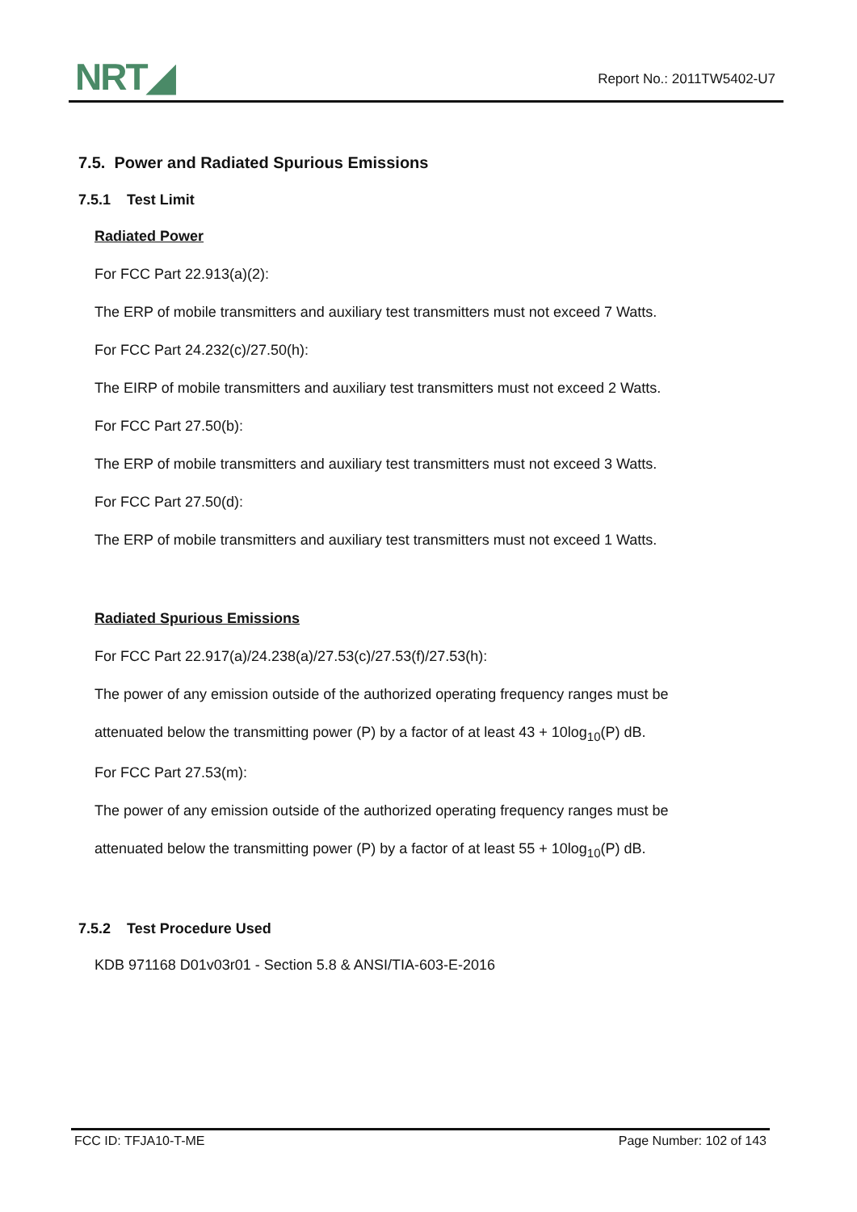NRT◢ Report No.: 2011TW5402-U7
7.5. Power and Radiated Spurious Emissions
7.5.1 Test Limit
Radiated Power
For FCC Part 22.913(a)(2):
The ERP of mobile transmitters and auxiliary test transmitters must not exceed 7 Watts.
For FCC Part 24.232(c)/27.50(h):
The EIRP of mobile transmitters and auxiliary test transmitters must not exceed 2 Watts.
For FCC Part 27.50(b):
The ERP of mobile transmitters and auxiliary test transmitters must not exceed 3 Watts.
For FCC Part 27.50(d):
The ERP of mobile transmitters and auxiliary test transmitters must not exceed 1 Watts.
Radiated Spurious Emissions
For FCC Part 22.917(a)/24.238(a)/27.53(c)/27.53(f)/27.53(h):
The power of any emission outside of the authorized operating frequency ranges must be
attenuated below the transmitting power (P) by a factor of at least 43 + 10log<sub>10</sub>(P) dB.
For FCC Part 27.53(m):
The power of any emission outside of the authorized operating frequency ranges must be
attenuated below the transmitting power (P) by a factor of at least 55 + 10log<sub>10</sub>(P) dB.
7.5.2 Test Procedure Used
KDB 971168 D01v03r01 - Section 5.8 & ANSI/TIA-603-E-2016
FCC ID: TFJA10-T-ME Page Number: 102 of 143